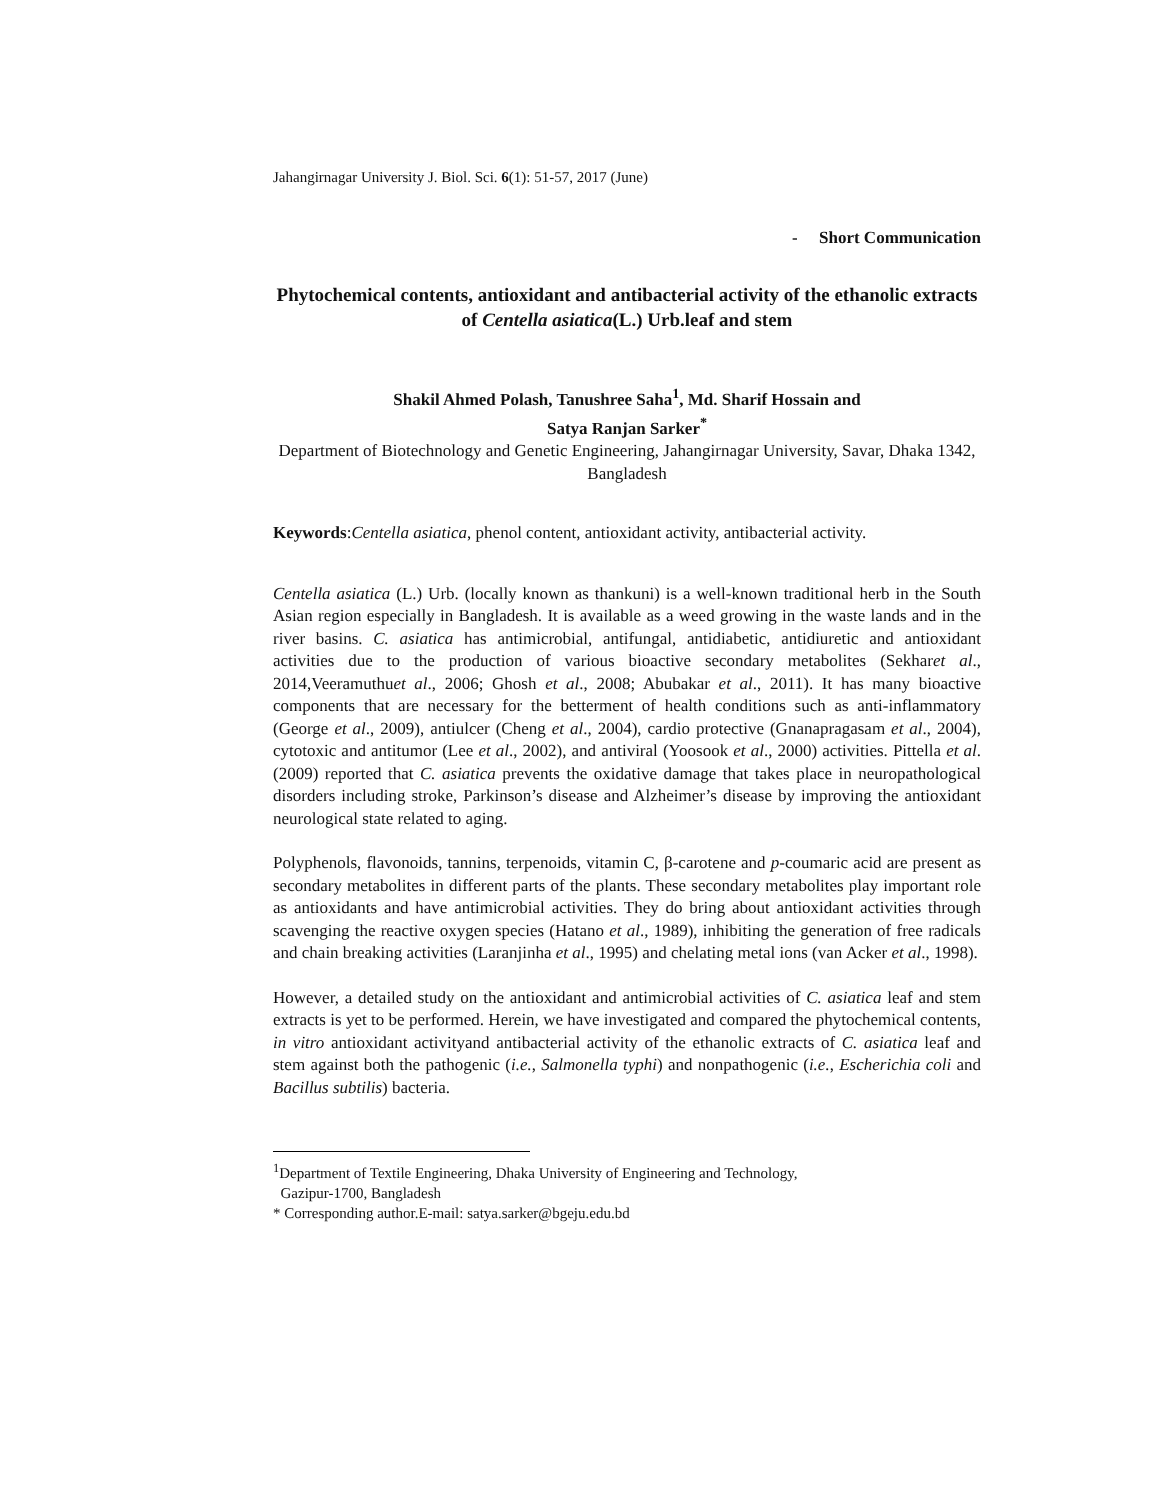Jahangirnagar University J. Biol. Sci. 6(1): 51-57, 2017 (June)
- Short Communication
Phytochemical contents, antioxidant and antibacterial activity of the ethanolic extracts of Centella asiatica(L.) Urb.leaf and stem
Shakil Ahmed Polash, Tanushree Saha<sup>1</sup>, Md. Sharif Hossain and
Satya Ranjan Sarker<sup>*</sup>
Department of Biotechnology and Genetic Engineering, Jahangirnagar University, Savar, Dhaka 1342, Bangladesh
Keywords:Centella asiatica, phenol content, antioxidant activity, antibacterial activity.
Centella asiatica (L.) Urb. (locally known as thankuni) is a well-known traditional herb in the South Asian region especially in Bangladesh. It is available as a weed growing in the waste lands and in the river basins. C. asiatica has antimicrobial, antifungal, antidiabetic, antidiuretic and antioxidant activities due to the production of various bioactive secondary metabolites (Sekharet al., 2014,Veeramuthuet al., 2006; Ghosh et al., 2008; Abubakar et al., 2011). It has many bioactive components that are necessary for the betterment of health conditions such as anti-inflammatory (George et al., 2009), antiulcer (Cheng et al., 2004), cardio protective (Gnanapragasam et al., 2004), cytotoxic and antitumor (Lee et al., 2002), and antiviral (Yoosook et al., 2000) activities. Pittella et al. (2009) reported that C. asiatica prevents the oxidative damage that takes place in neuropathological disorders including stroke, Parkinson’s disease and Alzheimer’s disease by improving the antioxidant neurological state related to aging.
Polyphenols, flavonoids, tannins, terpenoids, vitamin C, β-carotene and p-coumaric acid are present as secondary metabolites in different parts of the plants. These secondary metabolites play important role as antioxidants and have antimicrobial activities. They do bring about antioxidant activities through scavenging the reactive oxygen species (Hatano et al., 1989), inhibiting the generation of free radicals and chain breaking activities (Laranjinha et al., 1995) and chelating metal ions (van Acker et al., 1998).
However, a detailed study on the antioxidant and antimicrobial activities of C. asiatica leaf and stem extracts is yet to be performed. Herein, we have investigated and compared the phytochemical contents, in vitro antioxidant activityand antibacterial activity of the ethanolic extracts of C. asiatica leaf and stem against both the pathogenic (i.e., Salmonella typhi) and nonpathogenic (i.e., Escherichia coli and Bacillus subtilis) bacteria.
<sup>1</sup> Department of Textile Engineering, Dhaka University of Engineering and Technology,
Gazipur-1700, Bangladesh
* Corresponding author.E-mail: satya.sarker@bgeju.edu.bd